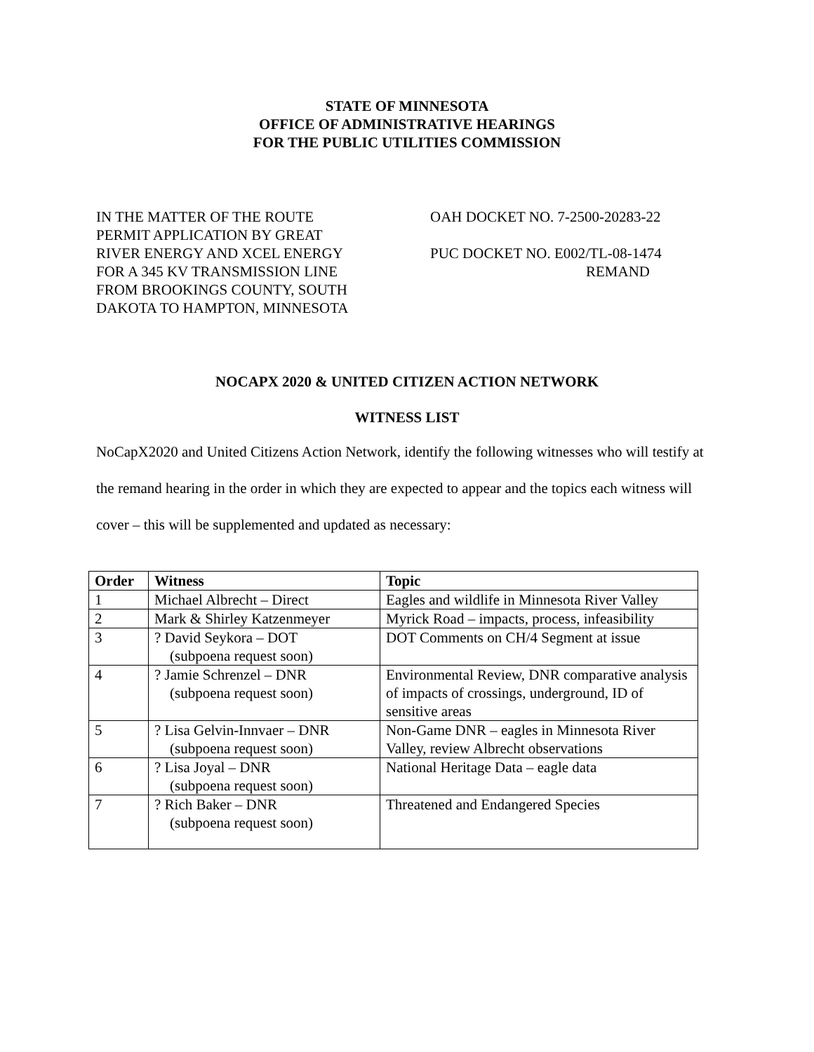STATE OF MINNESOTA
OFFICE OF ADMINISTRATIVE HEARINGS
FOR THE PUBLIC UTILITIES COMMISSION
IN THE MATTER OF THE ROUTE
PERMIT APPLICATION BY GREAT
RIVER ENERGY AND XCEL ENERGY
FOR A 345 KV TRANSMISSION LINE
FROM BROOKINGS COUNTY, SOUTH
DAKOTA TO HAMPTON, MINNESOTA
OAH DOCKET NO. 7-2500-20283-22
PUC DOCKET NO. E002/TL-08-1474
REMAND
NOCAPX 2020 & UNITED CITIZEN ACTION NETWORK
WITNESS LIST
NoCapX2020 and United Citizens Action Network, identify the following witnesses who will testify at the remand hearing in the order in which they are expected to appear and the topics each witness will cover – this will be supplemented and updated as necessary:
| Order | Witness | Topic |
| --- | --- | --- |
| 1 | Michael Albrecht – Direct | Eagles and wildlife in Minnesota River Valley |
| 2 | Mark & Shirley Katzenmeyer | Myrick Road – impacts, process, infeasibility |
| 3 | ? David Seykora – DOT (subpoena request soon) | DOT Comments on CH/4 Segment at issue |
| 4 | ? Jamie Schrenzel – DNR (subpoena request soon) | Environmental Review, DNR comparative analysis of impacts of crossings, underground, ID of sensitive areas |
| 5 | ? Lisa Gelvin-Innvaer – DNR (subpoena request soon) | Non-Game DNR – eagles in Minnesota River Valley, review Albrecht observations |
| 6 | ? Lisa Joyal – DNR (subpoena request soon) | National Heritage Data – eagle data |
| 7 | ? Rich Baker – DNR (subpoena request soon) | Threatened and Endangered Species |